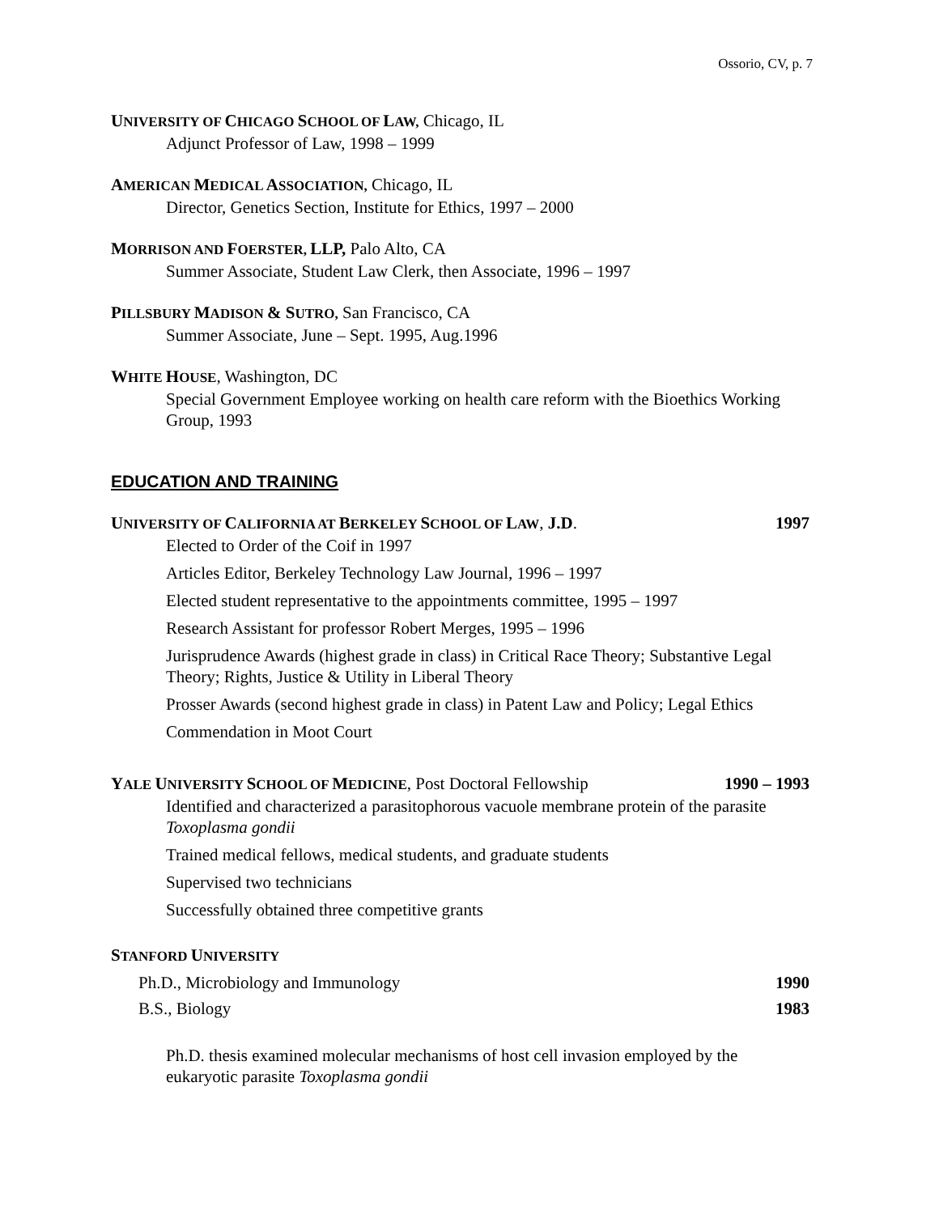Ossorio, CV, p. 7
UNIVERSITY OF CHICAGO SCHOOL OF LAW, Chicago, IL
Adjunct Professor of Law, 1998 – 1999
AMERICAN MEDICAL ASSOCIATION, Chicago, IL
Director, Genetics Section, Institute for Ethics, 1997 – 2000
MORRISON AND FOERSTER, LLP, Palo Alto, CA
Summer Associate, Student Law Clerk, then Associate, 1996 – 1997
PILLSBURY MADISON & SUTRO, San Francisco, CA
Summer Associate, June – Sept. 1995, Aug.1996
WHITE HOUSE, Washington, DC
Special Government Employee working on health care reform with the Bioethics Working Group, 1993
EDUCATION AND TRAINING
UNIVERSITY OF CALIFORNIA AT BERKELEY SCHOOL OF LAW, J.D. 1997
Elected to Order of the Coif in 1997
Articles Editor, Berkeley Technology Law Journal, 1996 – 1997
Elected student representative to the appointments committee, 1995 – 1997
Research Assistant for professor Robert Merges, 1995 – 1996
Jurisprudence Awards (highest grade in class) in Critical Race Theory; Substantive Legal Theory; Rights, Justice & Utility in Liberal Theory
Prosser Awards (second highest grade in class) in Patent Law and Policy; Legal Ethics
Commendation in Moot Court
YALE UNIVERSITY SCHOOL OF MEDICINE, Post Doctoral Fellowship 1990 – 1993
Identified and characterized a parasitophorous vacuole membrane protein of the parasite Toxoplasma gondii
Trained medical fellows, medical students, and graduate students
Supervised two technicians
Successfully obtained three competitive grants
STANFORD UNIVERSITY
Ph.D., Microbiology and Immunology 1990
B.S., Biology 1983
Ph.D. thesis examined molecular mechanisms of host cell invasion employed by the eukaryotic parasite Toxoplasma gondii